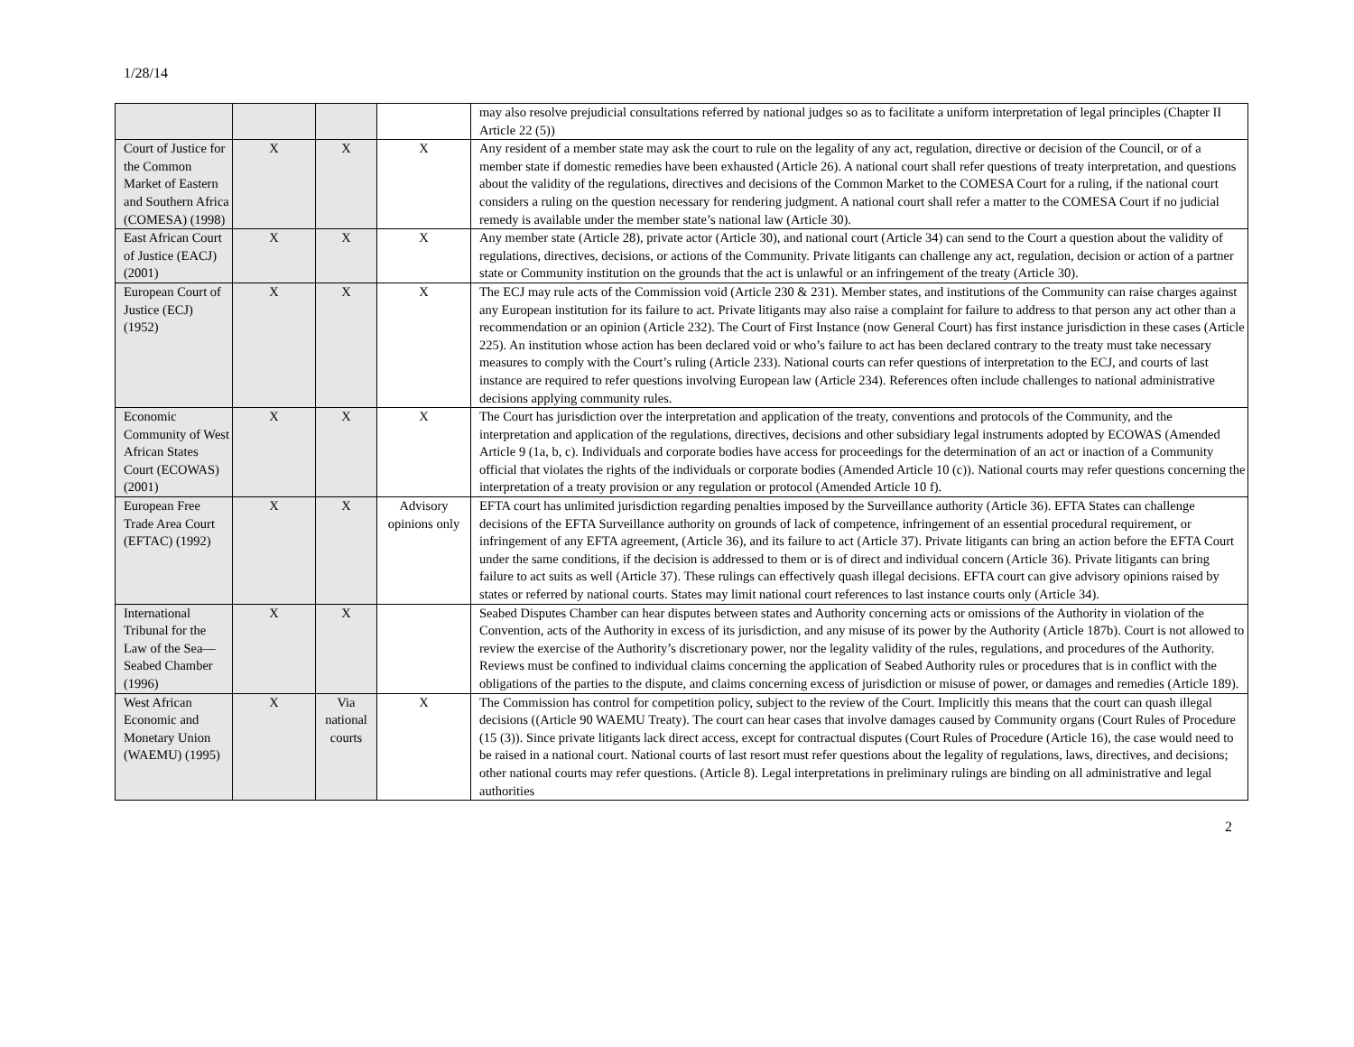1/28/14
| | | | | may also resolve prejudicial consultations referred by national judges so as to facilitate a uniform interpretation of legal principles (Chapter II Article 22 (5)) |
| Court of Justice for the Common Market of Eastern and Southern Africa (COMESA) (1998) | X | X | X | Any resident of a member state may ask the court to rule on the legality of any act, regulation, directive or decision of the Council, or of a member state if domestic remedies have been exhausted (Article 26). A national court shall refer questions of treaty interpretation, and questions about the validity of the regulations, directives and decisions of the Common Market to the COMESA Court for a ruling, if the national court considers a ruling on the question necessary for rendering judgment. A national court shall refer a matter to the COMESA Court if no judicial remedy is available under the member state’s national law (Article 30). |
| East African Court of Justice (EACJ) (2001) | X | X | X | Any member state (Article 28), private actor (Article 30), and national court (Article 34) can send to the Court a question about the validity of regulations, directives, decisions, or actions of the Community. Private litigants can challenge any act, regulation, decision or action of a partner state or Community institution on the grounds that the act is unlawful or an infringement of the treaty (Article 30). |
| European Court of Justice (ECJ) (1952) | X | X | X | The ECJ may rule acts of the Commission void (Article 230 & 231). Member states, and institutions of the Community can raise charges against any European institution for its failure to act. Private litigants may also raise a complaint for failure to address to that person any act other than a recommendation or an opinion (Article 232). The Court of First Instance (now General Court) has first instance jurisdiction in these cases (Article 225). An institution whose action has been declared void or who’s failure to act has been declared contrary to the treaty must take necessary measures to comply with the Court’s ruling (Article 233). National courts can refer questions of interpretation to the ECJ, and courts of last instance are required to refer questions involving European law (Article 234). References often include challenges to national administrative decisions applying community rules. |
| Economic Community of West African States Court (ECOWAS) (2001) | X | X | X | The Court has jurisdiction over the interpretation and application of the treaty, conventions and protocols of the Community, and the interpretation and application of the regulations, directives, decisions and other subsidiary legal instruments adopted by ECOWAS (Amended Article 9 (1a, b, c). Individuals and corporate bodies have access for proceedings for the determination of an act or inaction of a Community official that violates the rights of the individuals or corporate bodies (Amended Article 10 (c)). National courts may refer questions concerning the interpretation of a treaty provision or any regulation or protocol (Amended Article 10 f). |
| European Free Trade Area Court (EFTAC) (1992) | X | X | Advisory opinions only | EFTA court has unlimited jurisdiction regarding penalties imposed by the Surveillance authority (Article 36). EFTA States can challenge decisions of the EFTA Surveillance authority on grounds of lack of competence, infringement of an essential procedural requirement, or infringement of any EFTA agreement, (Article 36), and its failure to act (Article 37). Private litigants can bring an action before the EFTA Court under the same conditions, if the decision is addressed to them or is of direct and individual concern (Article 36). Private litigants can bring failure to act suits as well (Article 37). These rulings can effectively quash illegal decisions. EFTA court can give advisory opinions raised by states or referred by national courts. States may limit national court references to last instance courts only (Article 34). |
| International Tribunal for the Law of the Sea—Seabed Chamber (1996) | X | X | | Seabed Disputes Chamber can hear disputes between states and Authority concerning acts or omissions of the Authority in violation of the Convention, acts of the Authority in excess of its jurisdiction, and any misuse of its power by the Authority (Article 187b). Court is not allowed to review the exercise of the Authority’s discretionary power, nor the legality validity of the rules, regulations, and procedures of the Authority. Reviews must be confined to individual claims concerning the application of Seabed Authority rules or procedures that is in conflict with the obligations of the parties to the dispute, and claims concerning excess of jurisdiction or misuse of power, or damages and remedies (Article 189). |
| West African Economic and Monetary Union (WAEMU) (1995) | X | Via national courts | X | The Commission has control for competition policy, subject to the review of the Court. Implicitly this means that the court can quash illegal decisions ((Article 90 WAEMU Treaty). The court can hear cases that involve damages caused by Community organs (Court Rules of Procedure (15 (3)). Since private litigants lack direct access, except for contractual disputes (Court Rules of Procedure (Article 16), the case would need to be raised in a national court. National courts of last resort must refer questions about the legality of regulations, laws, directives, and decisions; other national courts may refer questions. (Article 8). Legal interpretations in preliminary rulings are binding on all administrative and legal authorities |
2